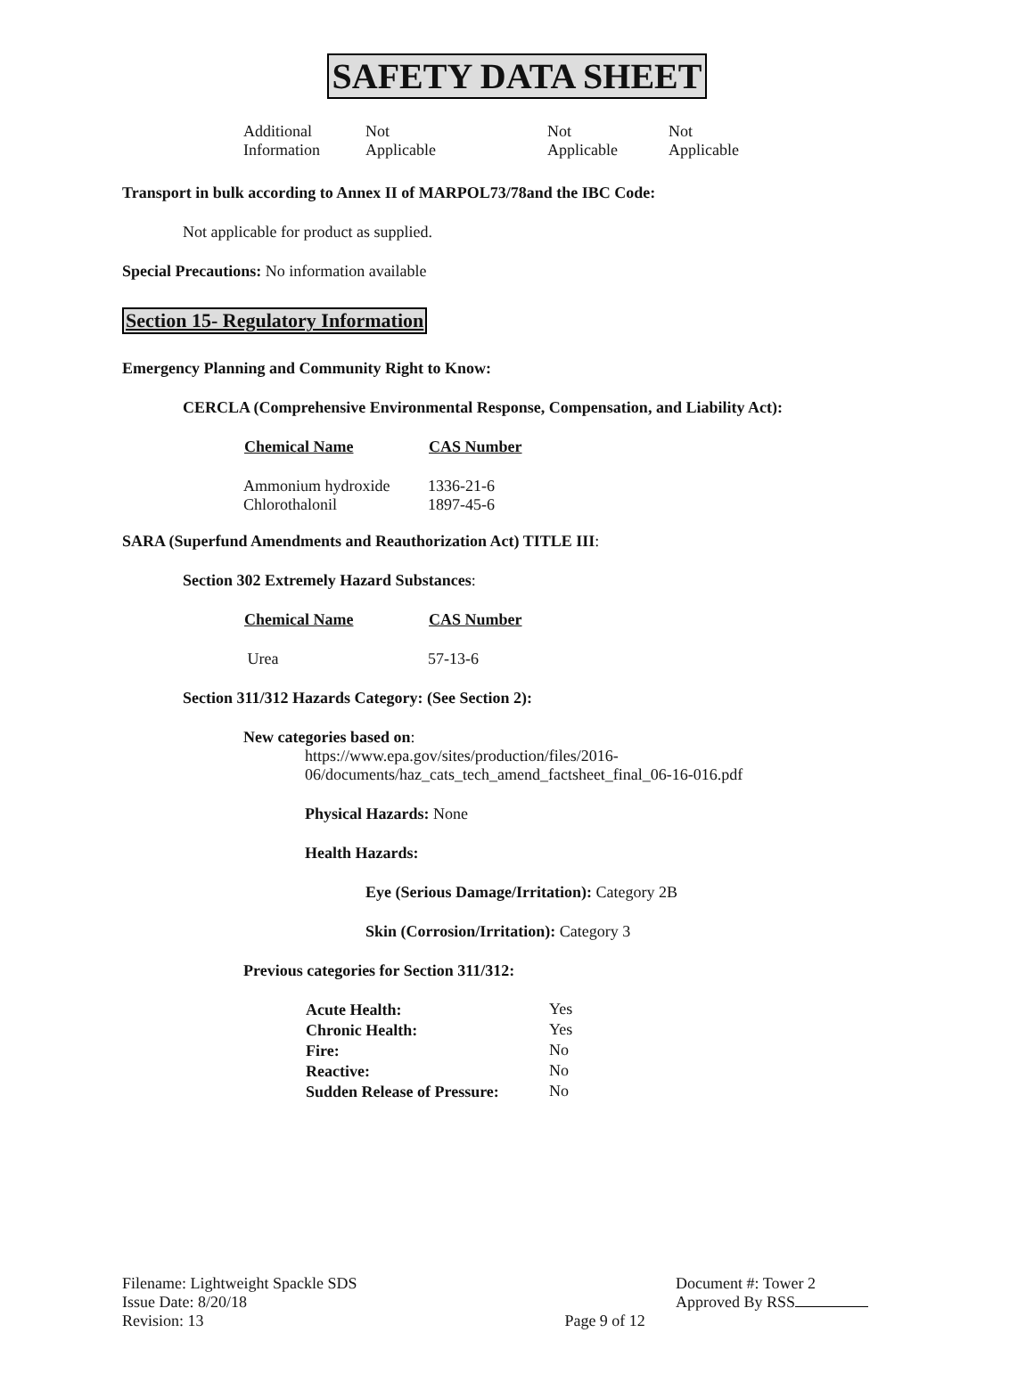SAFETY DATA SHEET
| Additional Information | Not Applicable | Not Applicable | Not Applicable |
Transport in bulk according to Annex II of MARPOL73/78and the IBC Code:
Not applicable for product as supplied.
Special Precautions: No information available
Section 15- Regulatory Information
Emergency Planning and Community Right to Know:
CERCLA (Comprehensive Environmental Response, Compensation, and Liability Act):
| Chemical Name | CAS Number |
| --- | --- |
| Ammonium hydroxide | 1336-21-6 |
| Chlorothalonil | 1897-45-6 |
SARA (Superfund Amendments and Reauthorization Act) TITLE III:
Section 302 Extremely Hazard Substances:
| Chemical Name | CAS Number |
| --- | --- |
| Urea | 57-13-6 |
Section 311/312 Hazards Category: (See Section 2):
New categories based on:
https://www.epa.gov/sites/production/files/2016-
06/documents/haz_cats_tech_amend_factsheet_final_06-16-016.pdf
Physical Hazards: None
Health Hazards:
Eye (Serious Damage/Irritation): Category 2B
Skin (Corrosion/Irritation): Category 3
Previous categories for Section 311/312:
| Acute Health: | Yes |
| Chronic Health: | Yes |
| Fire: | No |
| Reactive: | No |
| Sudden Release of Pressure: | No |
| Filename: Lightweight Spackle SDS Issue Date: 8/20/18 Revision: 13 | Page 9 of 12 | Document #: Tower 2 Approved By RSS |